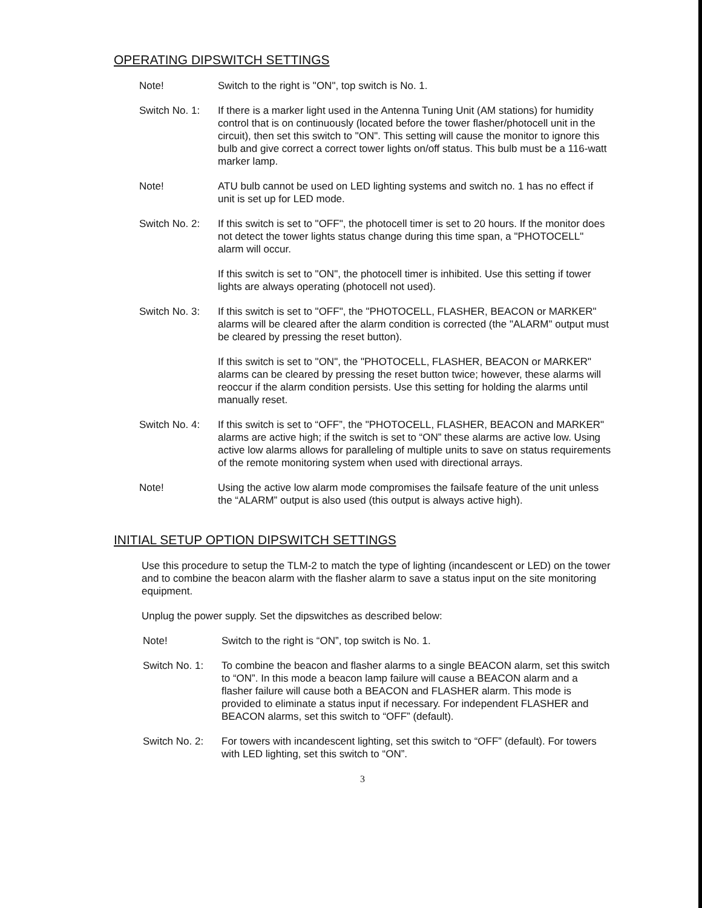OPERATING DIPSWITCH SETTINGS
Note! Switch to the right is "ON", top switch is No. 1.
Switch No. 1:
If there is a marker light used in the Antenna Tuning Unit (AM stations) for humidity control that is on continuously (located before the tower flasher/photocell unit in the circuit), then set this switch to "ON". This setting will cause the monitor to ignore this bulb and give correct a correct tower lights on/off status. This bulb must be a 116-watt marker lamp.
Note! ATU bulb cannot be used on LED lighting systems and switch no. 1 has no effect if unit is set up for LED mode.
Switch No. 2:
If this switch is set to "OFF", the photocell timer is set to 20 hours. If the monitor does not detect the tower lights status change during this time span, a "PHOTOCELL" alarm will occur.
If this switch is set to "ON", the photocell timer is inhibited. Use this setting if tower lights are always operating (photocell not used).
Switch No. 3:
If this switch is set to "OFF", the "PHOTOCELL, FLASHER, BEACON or MARKER" alarms will be cleared after the alarm condition is corrected (the "ALARM" output must be cleared by pressing the reset button).
If this switch is set to "ON", the "PHOTOCELL, FLASHER, BEACON or MARKER" alarms can be cleared by pressing the reset button twice; however, these alarms will reoccur if the alarm condition persists. Use this setting for holding the alarms until manually reset.
Switch No. 4:
If this switch is set to “OFF”, the "PHOTOCELL, FLASHER, BEACON and MARKER" alarms are active high; if the switch is set to “ON” these alarms are active low. Using active low alarms allows for paralleling of multiple units to save on status requirements of the remote monitoring system when used with directional arrays.
Note! Using the active low alarm mode compromises the failsafe feature of the unit unless the “ALARM” output is also used (this output is always active high).
INITIAL SETUP OPTION DIPSWITCH SETTINGS
Use this procedure to setup the TLM-2 to match the type of lighting (incandescent or LED) on the tower and to combine the beacon alarm with the flasher alarm to save a status input on the site monitoring equipment.
Unplug the power supply. Set the dipswitches as described below:
Note! Switch to the right is “ON”, top switch is No. 1.
Switch No. 1:
To combine the beacon and flasher alarms to a single BEACON alarm, set this switch to “ON”. In this mode a beacon lamp failure will cause a BEACON alarm and a flasher failure will cause both a BEACON and FLASHER alarm. This mode is provided to eliminate a status input if necessary. For independent FLASHER and BEACON alarms, set this switch to “OFF” (default).
Switch No. 2:
For towers with incandescent lighting, set this switch to “OFF” (default). For towers with LED lighting, set this switch to “ON”.
3